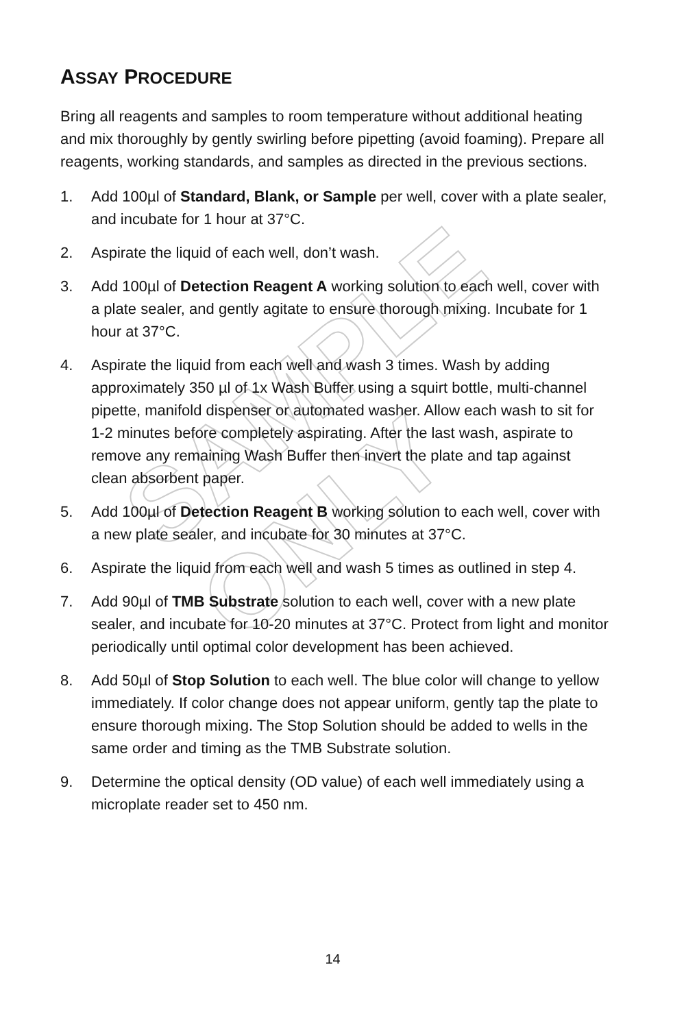SAMPLE ONLY
ASSAY PROCEDURE
Bring all reagents and samples to room temperature without additional heating and mix thoroughly by gently swirling before pipetting (avoid foaming). Prepare all reagents, working standards, and samples as directed in the previous sections.
1. Add 100µl of Standard, Blank, or Sample per well, cover with a plate sealer, and incubate for 1 hour at 37°C.
2. Aspirate the liquid of each well, don’t wash.
3. Add 100µl of Detection Reagent A working solution to each well, cover with a plate sealer, and gently agitate to ensure thorough mixing. Incubate for 1 hour at 37°C.
4. Aspirate the liquid from each well and wash 3 times. Wash by adding approximately 350 µl of 1x Wash Buffer using a squirt bottle, multi-channel pipette, manifold dispenser or automated washer. Allow each wash to sit for 1-2 minutes before completely aspirating. After the last wash, aspirate to remove any remaining Wash Buffer then invert the plate and tap against clean absorbent paper.
5. Add 100µl of Detection Reagent B working solution to each well, cover with a new plate sealer, and incubate for 30 minutes at 37°C.
6. Aspirate the liquid from each well and wash 5 times as outlined in step 4.
7. Add 90µl of TMB Substrate solution to each well, cover with a new plate sealer, and incubate for 10-20 minutes at 37°C. Protect from light and monitor periodically until optimal color development has been achieved.
8. Add 50µl of Stop Solution to each well. The blue color will change to yellow immediately. If color change does not appear uniform, gently tap the plate to ensure thorough mixing. The Stop Solution should be added to wells in the same order and timing as the TMB Substrate solution.
9. Determine the optical density (OD value) of each well immediately using a microplate reader set to 450 nm.
14